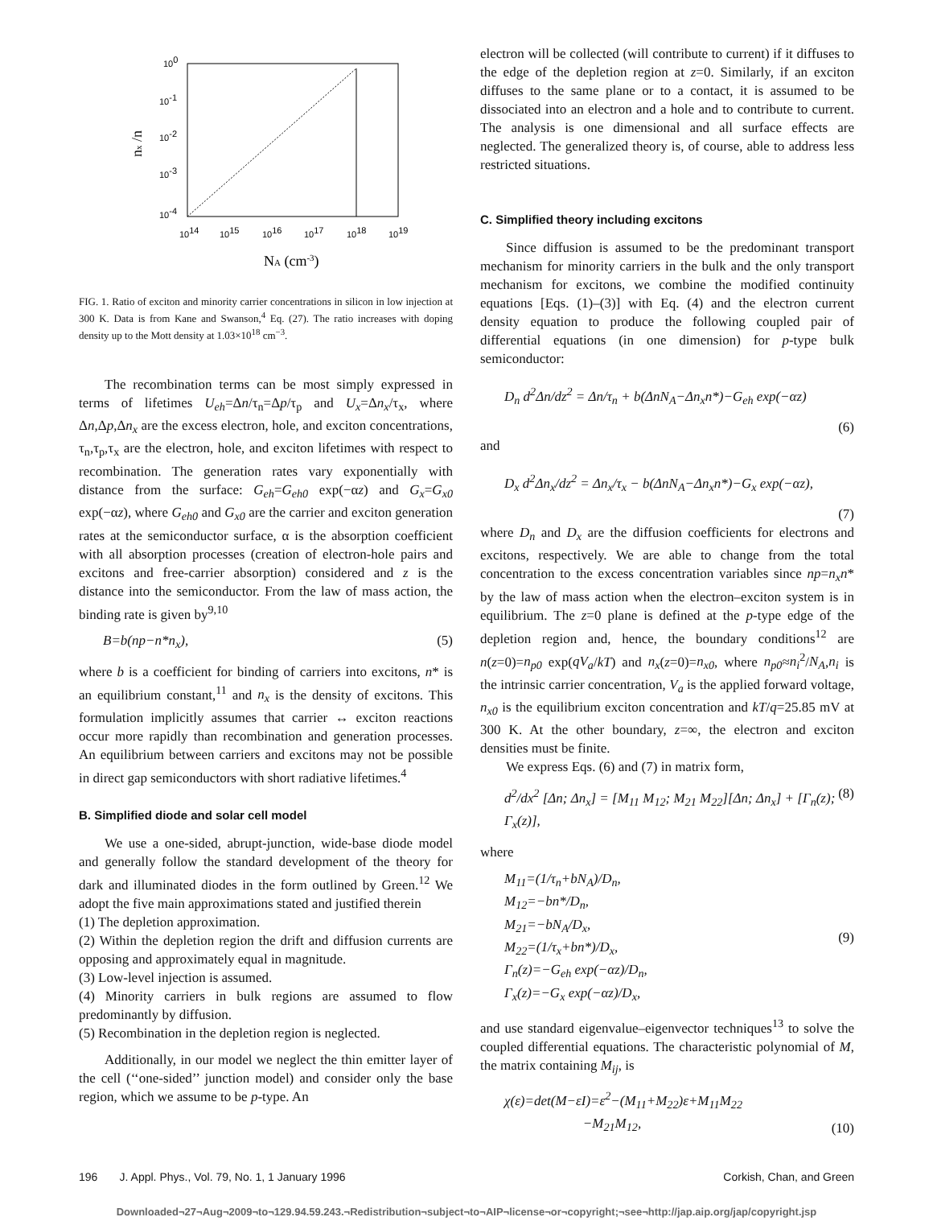100
10-1
10-2
10-3
10-4
1014
1015
1016
1017
1018
1019
NA (cm-3)
nx /n
FIG. 1. Ratio of exciton and minority carrier concentrations in silicon in low injection at 300 K. Data is from Kane and Swanson,<sup>4</sup> Eq. (27). The ratio increases with doping density up to the Mott density at 1.03×10<sup>18</sup> cm<sup>−3</sup>.
The recombination terms can be most simply expressed in terms of lifetimes U<sub>eh</sub>=Δn/τ<sub>n</sub>=Δp/τ<sub>p</sub> and U<sub>x</sub>=Δn<sub>x</sub>/τ<sub>x</sub>, where Δn,Δp,Δn<sub>x</sub> are the excess electron, hole, and exciton concentrations, τ<sub>n</sub>,τ<sub>p</sub>,τ<sub>x</sub> are the electron, hole, and exciton lifetimes with respect to recombination. The generation rates vary exponentially with distance from the surface: G<sub>eh</sub>=G<sub>eh0</sub> exp(−αz) and G<sub>x</sub>=G<sub>x0</sub> exp(−αz), where G<sub>eh0</sub> and G<sub>x0</sub> are the carrier and exciton generation rates at the semiconductor surface, α is the absorption coefficient with all absorption processes (creation of electron-hole pairs and excitons and free-carrier absorption) considered and z is the distance into the semiconductor. From the law of mass action, the binding rate is given by<sup>9,10</sup>
B=b(np−n*n<sub>x</sub>), (5)
where b is a coefficient for binding of carriers into excitons, n* is an equilibrium constant,<sup>11</sup> and n<sub>x</sub> is the density of excitons. This formulation implicitly assumes that carrier ↔ exciton reactions occur more rapidly than recombination and generation processes. An equilibrium between carriers and excitons may not be possible in direct gap semiconductors with short radiative lifetimes.<sup>4</sup>
B. Simplified diode and solar cell model
We use a one-sided, abrupt-junction, wide-base diode model and generally follow the standard development of the theory for dark and illuminated diodes in the form outlined by Green.<sup>12</sup> We adopt the five main approximations stated and justified therein
(1) The depletion approximation.
(2) Within the depletion region the drift and diffusion currents are opposing and approximately equal in magnitude.
(3) Low-level injection is assumed.
(4) Minority carriers in bulk regions are assumed to flow predominantly by diffusion.
(5) Recombination in the depletion region is neglected.
Additionally, in our model we neglect the thin emitter layer of the cell (‘‘one-sided’’ junction model) and consider only the base region, which we assume to be p-type. An
electron will be collected (will contribute to current) if it diffuses to the edge of the depletion region at z=0. Similarly, if an exciton diffuses to the same plane or to a contact, it is assumed to be dissociated into an electron and a hole and to contribute to current. The analysis is one dimensional and all surface effects are neglected. The generalized theory is, of course, able to address less restricted situations.
C. Simplified theory including excitons
Since diffusion is assumed to be the predominant transport mechanism for minority carriers in the bulk and the only transport mechanism for excitons, we combine the modified continuity equations [Eqs. (1)–(3)] with Eq. (4) and the electron current density equation to produce the following coupled pair of differential equations (in one dimension) for p-type bulk semiconductor:
D<sub>n</sub> d<sup>2</sup>Δn/dz<sup>2</sup> = Δn/τ<sub>n</sub> + b(ΔnN<sub>A</sub>−Δn<sub>x</sub>n*)−G<sub>eh</sub> exp(−αz)
(6)
and
D<sub>x</sub> d<sup>2</sup>Δn<sub>x</sub>/dz<sup>2</sup> = Δn<sub>x</sub>/τ<sub>x</sub> − b(ΔnN<sub>A</sub>−Δn<sub>x</sub>n*)−G<sub>x</sub> exp(−αz),
(7)
where D<sub>n</sub> and D<sub>x</sub> are the diffusion coefficients for electrons and excitons, respectively. We are able to change from the total concentration to the excess concentration variables since np=n<sub>x</sub>n* by the law of mass action when the electron–exciton system is in equilibrium. The z=0 plane is defined at the p-type edge of the depletion region and, hence, the boundary conditions<sup>12</sup> are n(z=0)=n<sub>p0</sub> exp(qV<sub>a</sub>/kT) and n<sub>x</sub>(z=0)=n<sub>x0</sub>, where n<sub>p0</sub>≈n<sub>i</sub><sup>2</sup>/N<sub>A</sub>,n<sub>i</sub> is the intrinsic carrier concentration, V<sub>a</sub> is the applied forward voltage, n<sub>x0</sub> is the equilibrium exciton concentration and kT/q=25.85 mV at 300 K. At the other boundary, z=∞, the electron and exciton densities must be finite.
We express Eqs. (6) and (7) in matrix form,
d<sup>2</sup>/dx<sup>2</sup> [Δn; Δn<sub>x</sub>] = [M<sub>11</sub> M<sub>12</sub>; M<sub>21</sub> M<sub>22</sub>][Δn; Δn<sub>x</sub>] + [Γ<sub>n</sub>(z); Γ<sub>x</sub>(z)], (8)
where
M<sub>11</sub>=(1/τ<sub>n</sub>+bN<sub>A</sub>)/D<sub>n</sub>,
M<sub>12</sub>=−bn*/D<sub>n</sub>,
M<sub>21</sub>=−bN<sub>A</sub>/D<sub>x</sub>,
M<sub>22</sub>=(1/τ<sub>x</sub>+bn*)/D<sub>x</sub>,
Γ<sub>n</sub>(z)=−G<sub>eh</sub> exp(−αz)/D<sub>n</sub>,
Γ<sub>x</sub>(z)=−G<sub>x</sub> exp(−αz)/D<sub>x</sub>, (9)
and use standard eigenvalue–eigenvector techniques<sup>13</sup> to solve the coupled differential equations. The characteristic polynomial of M, the matrix containing M<sub>ij</sub>, is
χ(ε)=det(M−εI)=ε<sup>2</sup>−(M<sub>11</sub>+M<sub>22</sub>)ε+M<sub>11</sub>M<sub>22</sub>
−M<sub>21</sub>M<sub>12</sub>, (10)
196 J. Appl. Phys., Vol. 79, No. 1, 1 January 1996 Corkish, Chan, and Green
Downloaded¬27¬Aug¬2009¬to¬129.94.59.243.¬Redistribution¬subject¬to¬AIP¬license¬or¬copyright;¬see¬http://jap.aip.org/jap/copyright.jsp